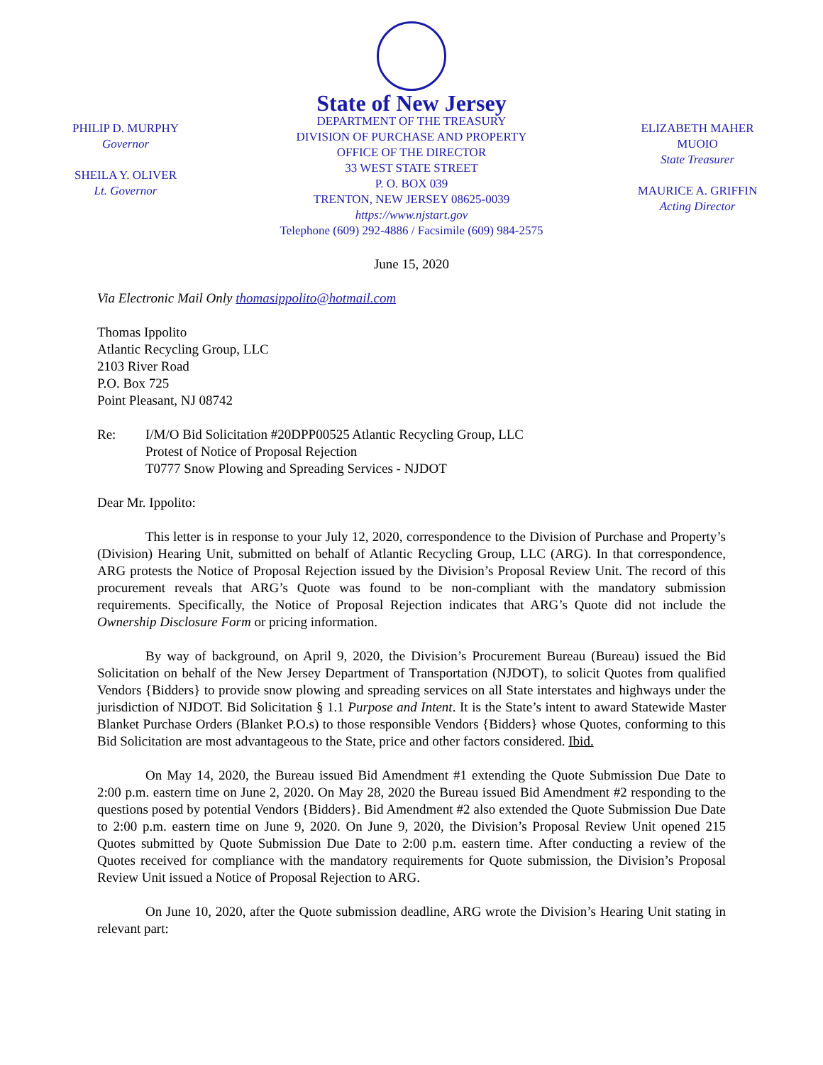PHILIP D. MURPHY
Governor
SHEILA Y. OLIVER
Lt. Governor
State of New Jersey
DEPARTMENT OF THE TREASURY
DIVISION OF PURCHASE AND PROPERTY
OFFICE OF THE DIRECTOR
33 WEST STATE STREET
P. O. BOX 039
TRENTON, NEW JERSEY 08625-0039
https://www.njstart.gov
Telephone (609) 292-4886 / Facsimile (609) 984-2575
ELIZABETH MAHER MUOIO
State Treasurer
MAURICE A. GRIFFIN
Acting Director
June 15, 2020
Via Electronic Mail Only thomasippolito@hotmail.com
Thomas Ippolito
Atlantic Recycling Group, LLC
2103 River Road
P.O. Box 725
Point Pleasant, NJ 08742
Re: I/M/O Bid Solicitation #20DPP00525 Atlantic Recycling Group, LLC
Protest of Notice of Proposal Rejection
T0777 Snow Plowing and Spreading Services - NJDOT
Dear Mr. Ippolito:
This letter is in response to your July 12, 2020, correspondence to the Division of Purchase and Property’s (Division) Hearing Unit, submitted on behalf of Atlantic Recycling Group, LLC (ARG). In that correspondence, ARG protests the Notice of Proposal Rejection issued by the Division’s Proposal Review Unit. The record of this procurement reveals that ARG’s Quote was found to be non-compliant with the mandatory submission requirements. Specifically, the Notice of Proposal Rejection indicates that ARG’s Quote did not include the Ownership Disclosure Form or pricing information.
By way of background, on April 9, 2020, the Division’s Procurement Bureau (Bureau) issued the Bid Solicitation on behalf of the New Jersey Department of Transportation (NJDOT), to solicit Quotes from qualified Vendors {Bidders} to provide snow plowing and spreading services on all State interstates and highways under the jurisdiction of NJDOT. Bid Solicitation § 1.1 Purpose and Intent. It is the State’s intent to award Statewide Master Blanket Purchase Orders (Blanket P.O.s) to those responsible Vendors {Bidders} whose Quotes, conforming to this Bid Solicitation are most advantageous to the State, price and other factors considered. Ibid.
On May 14, 2020, the Bureau issued Bid Amendment #1 extending the Quote Submission Due Date to 2:00 p.m. eastern time on June 2, 2020. On May 28, 2020 the Bureau issued Bid Amendment #2 responding to the questions posed by potential Vendors {Bidders}. Bid Amendment #2 also extended the Quote Submission Due Date to 2:00 p.m. eastern time on June 9, 2020. On June 9, 2020, the Division’s Proposal Review Unit opened 215 Quotes submitted by Quote Submission Due Date to 2:00 p.m. eastern time. After conducting a review of the Quotes received for compliance with the mandatory requirements for Quote submission, the Division’s Proposal Review Unit issued a Notice of Proposal Rejection to ARG.
On June 10, 2020, after the Quote submission deadline, ARG wrote the Division’s Hearing Unit stating in relevant part: